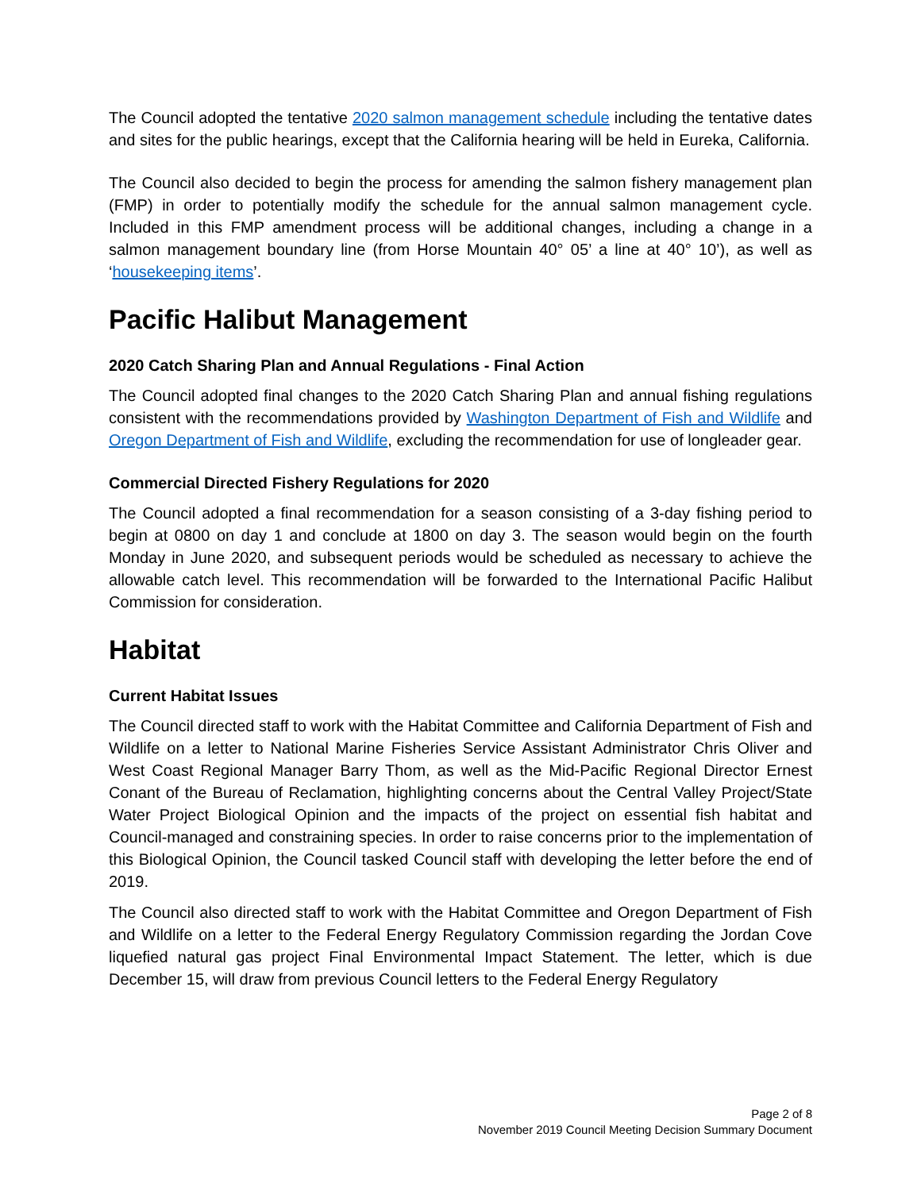The Council adopted the tentative 2020 salmon management schedule including the tentative dates and sites for the public hearings, except that the California hearing will be held in Eureka, California.
The Council also decided to begin the process for amending the salmon fishery management plan (FMP) in order to potentially modify the schedule for the annual salmon management cycle. Included in this FMP amendment process will be additional changes, including a change in a salmon management boundary line (from Horse Mountain 40° 05’ a line at 40° 10’), as well as ‘housekeeping items’.
Pacific Halibut Management
2020 Catch Sharing Plan and Annual Regulations - Final Action
The Council adopted final changes to the 2020 Catch Sharing Plan and annual fishing regulations consistent with the recommendations provided by Washington Department of Fish and Wildlife and Oregon Department of Fish and Wildlife, excluding the recommendation for use of longleader gear.
Commercial Directed Fishery Regulations for 2020
The Council adopted a final recommendation for a season consisting of a 3-day fishing period to begin at 0800 on day 1 and conclude at 1800 on day 3. The season would begin on the fourth Monday in June 2020, and subsequent periods would be scheduled as necessary to achieve the allowable catch level. This recommendation will be forwarded to the International Pacific Halibut Commission for consideration.
Habitat
Current Habitat Issues
The Council directed staff to work with the Habitat Committee and California Department of Fish and Wildlife on a letter to National Marine Fisheries Service Assistant Administrator Chris Oliver and West Coast Regional Manager Barry Thom, as well as the Mid-Pacific Regional Director Ernest Conant of the Bureau of Reclamation, highlighting concerns about the Central Valley Project/State Water Project Biological Opinion and the impacts of the project on essential fish habitat and Council-managed and constraining species. In order to raise concerns prior to the implementation of this Biological Opinion, the Council tasked Council staff with developing the letter before the end of 2019.
The Council also directed staff to work with the Habitat Committee and Oregon Department of Fish and Wildlife on a letter to the Federal Energy Regulatory Commission regarding the Jordan Cove liquefied natural gas project Final Environmental Impact Statement. The letter, which is due December 15, will draw from previous Council letters to the Federal Energy Regulatory
Page 2 of 8
November 2019 Council Meeting Decision Summary Document